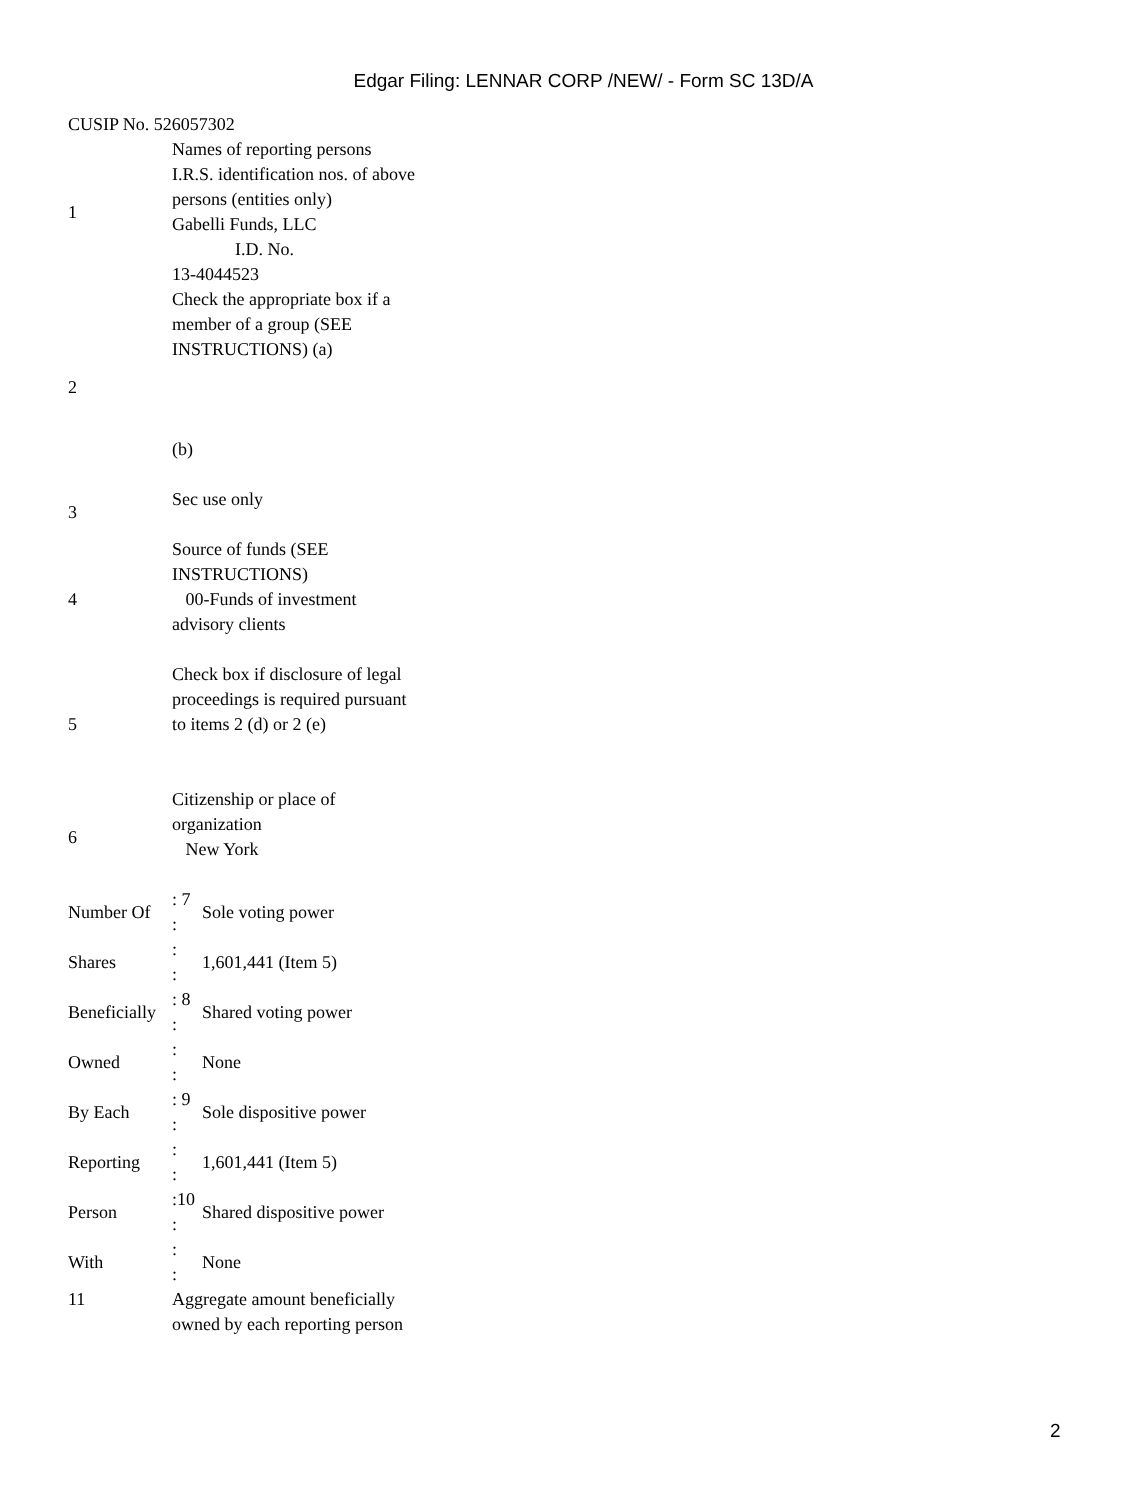Edgar Filing: LENNAR CORP /NEW/ - Form SC 13D/A
CUSIP No. 526057302
| 1 | Names of reporting persons I.R.S. identification nos. of above persons (entities only) Gabelli Funds, LLC I.D. No. 13-4044523 |
| 2 | Check the appropriate box if a member of a group (SEE INSTRUCTIONS) (a) (b) |
| 3 | Sec use only |
| 4 | Source of funds (SEE INSTRUCTIONS) 00-Funds of investment advisory clients |
| 5 | Check box if disclosure of legal proceedings is required pursuant to items 2 (d) or 2 (e) |
| 6 | Citizenship or place of organization New York |
| Number Of | : 7 : | Sole voting power |
| Shares | : : | 1,601,441 (Item 5) |
| Beneficially | : 8 : | Shared voting power |
| Owned | : : | None |
| By Each | : 9 : | Sole dispositive power |
| Reporting | : : | 1,601,441 (Item 5) |
| Person | :10 : | Shared dispositive power |
| With | : : | None |
| 11 | Aggregate amount beneficially owned by each reporting person |
2